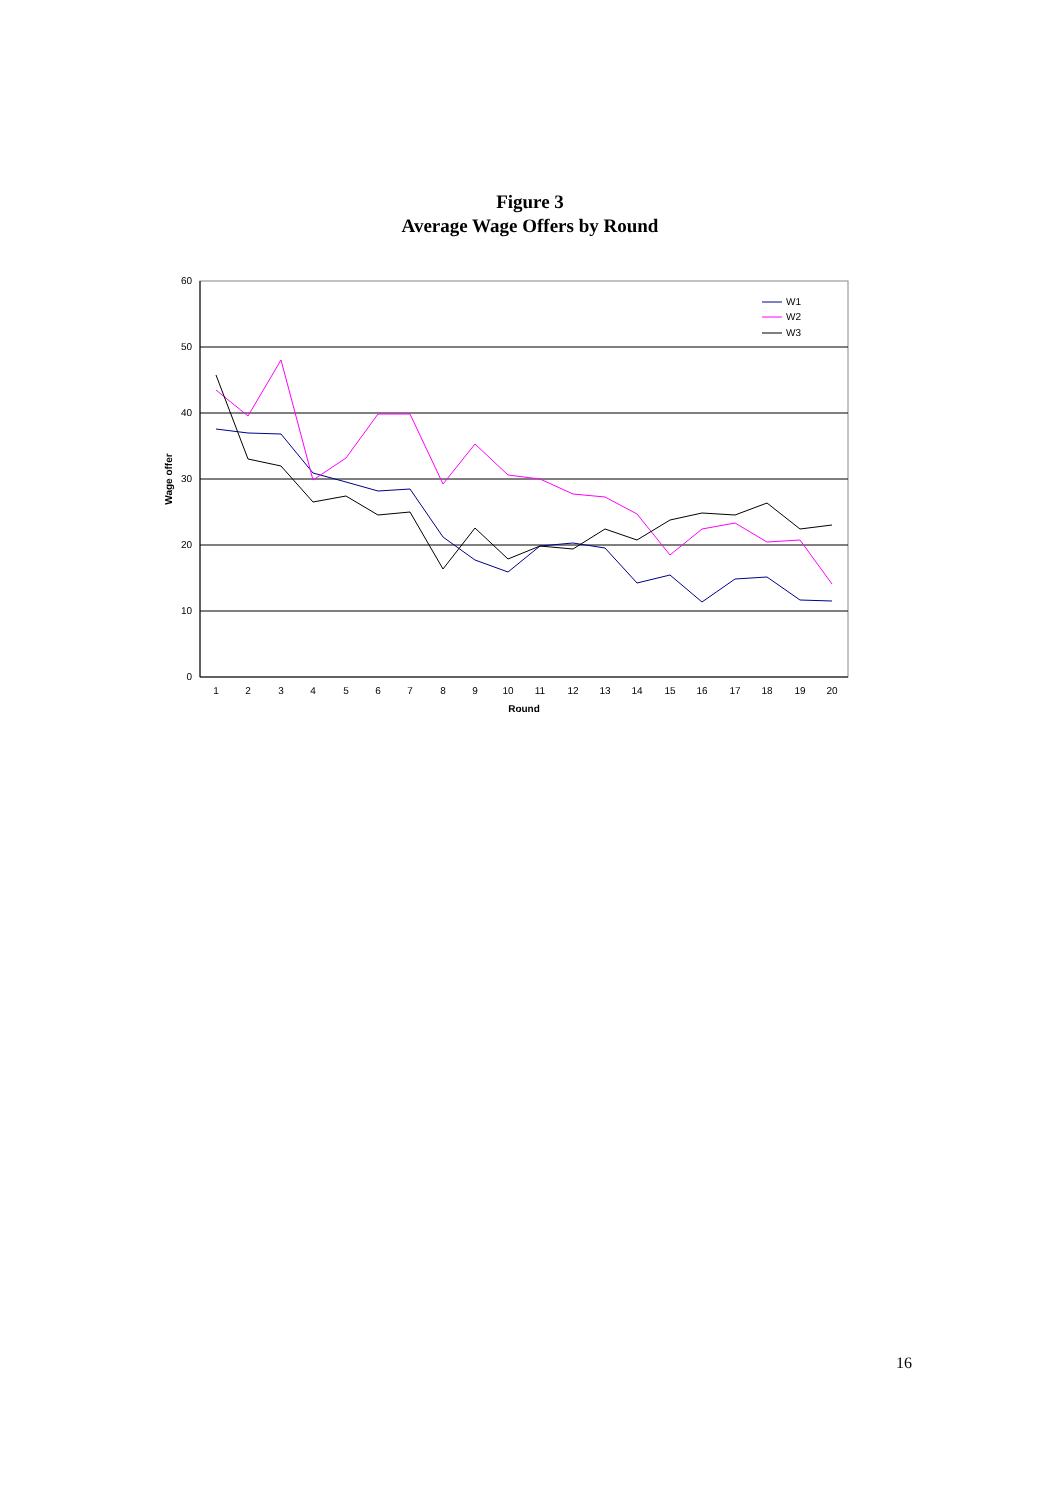Figure 3
Average Wage Offers by Round
60
50
40
30
20
10
0
1
2
3
4
5
6
7
8
9
10
11
12
13
14
15
16
17
18
19
20
Round
Wage offer
W1
W2
W3
16